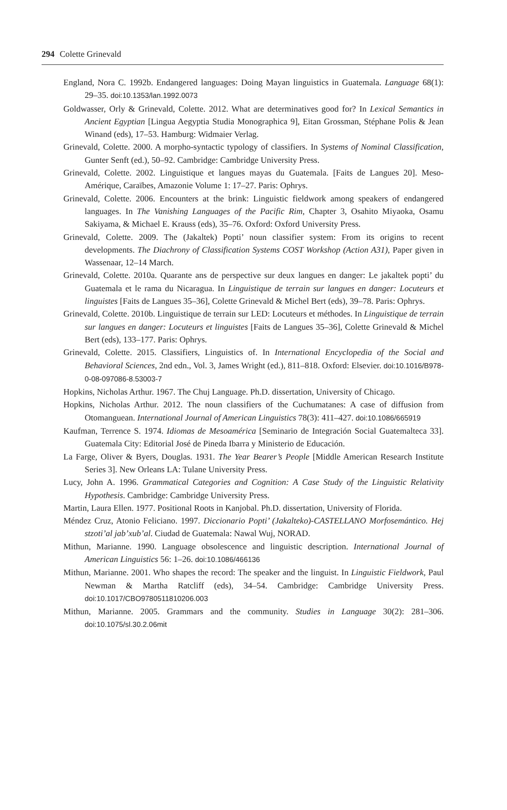294 Colette Grinevald
England, Nora C. 1992b. Endangered languages: Doing Mayan linguistics in Guatemala. Language 68(1): 29–35. doi:10.1353/lan.1992.0073
Goldwasser, Orly & Grinevald, Colette. 2012. What are determinatives good for? In Lexical Semantics in Ancient Egyptian [Lingua Aegyptia Studia Monographica 9], Eitan Grossman, Stéphane Polis & Jean Winand (eds), 17–53. Hamburg: Widmaier Verlag.
Grinevald, Colette. 2000. A morpho-syntactic typology of classifiers. In Systems of Nominal Classification, Gunter Senft (ed.), 50–92. Cambridge: Cambridge University Press.
Grinevald, Colette. 2002. Linguistique et langues mayas du Guatemala. [Faits de Langues 20]. Meso-Amérique, Caraïbes, Amazonie Volume 1: 17–27. Paris: Ophrys.
Grinevald, Colette. 2006. Encounters at the brink: Linguistic fieldwork among speakers of endangered languages. In The Vanishing Languages of the Pacific Rim, Chapter 3, Osahito Miyaoka, Osamu Sakiyama, & Michael E. Krauss (eds), 35–76. Oxford: Oxford University Press.
Grinevald, Colette. 2009. The (Jakaltek) Popti’ noun classifier system: From its origins to recent developments. The Diachrony of Classification Systems COST Workshop (Action A31), Paper given in Wassenaar, 12–14 March.
Grinevald, Colette. 2010a. Quarante ans de perspective sur deux langues en danger: Le jakaltek popti’ du Guatemala et le rama du Nicaragua. In Linguistique de terrain sur langues en danger: Locuteurs et linguistes [Faits de Langues 35–36], Colette Grinevald & Michel Bert (eds), 39–78. Paris: Ophrys.
Grinevald, Colette. 2010b. Linguistique de terrain sur LED: Locuteurs et méthodes. In Linguistique de terrain sur langues en danger: Locuteurs et linguistes [Faits de Langues 35–36], Colette Grinevald & Michel Bert (eds), 133–177. Paris: Ophrys.
Grinevald, Colette. 2015. Classifiers, Linguistics of. In International Encyclopedia of the Social and Behavioral Sciences, 2nd edn., Vol. 3, James Wright (ed.), 811–818. Oxford: Elsevier. doi:10.1016/B978-0-08-097086-8.53003-7
Hopkins, Nicholas Arthur. 1967. The Chuj Language. Ph.D. dissertation, University of Chicago.
Hopkins, Nicholas Arthur. 2012. The noun classifiers of the Cuchumatanes: A case of diffusion from Otomanguean. International Journal of American Linguistics 78(3): 411–427. doi:10.1086/665919
Kaufman, Terrence S. 1974. Idiomas de Mesoamérica [Seminario de Integración Social Guatemalteca 33]. Guatemala City: Editorial José de Pineda Ibarra y Ministerio de Educación.
La Farge, Oliver & Byers, Douglas. 1931. The Year Bearer’s People [Middle American Research Institute Series 3]. New Orleans LA: Tulane University Press.
Lucy, John A. 1996. Grammatical Categories and Cognition: A Case Study of the Linguistic Relativity Hypothesis. Cambridge: Cambridge University Press.
Martin, Laura Ellen. 1977. Positional Roots in Kanjobal. Ph.D. dissertation, University of Florida.
Méndez Cruz, Atonio Feliciano. 1997. Diccionario Popti’ (Jakalteko)-CASTELLANO Morfosemántico. Hej stzoti’al jab’xub’al. Ciudad de Guatemala: Nawal Wuj, NORAD.
Mithun, Marianne. 1990. Language obsolescence and linguistic description. International Journal of American Linguistics 56: 1–26. doi:10.1086/466136
Mithun, Marianne. 2001. Who shapes the record: The speaker and the linguist. In Linguistic Fieldwork, Paul Newman & Martha Ratcliff (eds), 34–54. Cambridge: Cambridge University Press. doi:10.1017/CBO9780511810206.003
Mithun, Marianne. 2005. Grammars and the community. Studies in Language 30(2): 281–306. doi:10.1075/sl.30.2.06mit